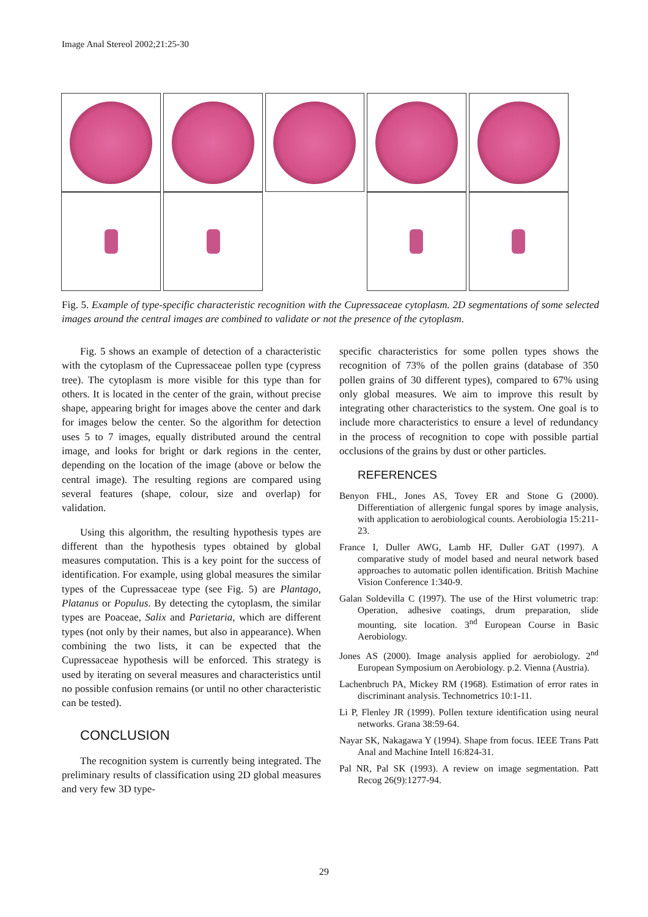Image Anal Stereol 2002;21:25-30
Fig. 5. Example of type-specific characteristic recognition with the Cupressaceae cytoplasm. 2D segmentations of some selected images around the central images are combined to validate or not the presence of the cytoplasm.
Fig. 5 shows an example of detection of a characteristic with the cytoplasm of the Cupressaceae pollen type (cypress tree). The cytoplasm is more visible for this type than for others. It is located in the center of the grain, without precise shape, appearing bright for images above the center and dark for images below the center. So the algorithm for detection uses 5 to 7 images, equally distributed around the central image, and looks for bright or dark regions in the center, depending on the location of the image (above or below the central image). The resulting regions are compared using several features (shape, colour, size and overlap) for validation.
Using this algorithm, the resulting hypothesis types are different than the hypothesis types obtained by global measures computation. This is a key point for the success of identification. For example, using global measures the similar types of the Cupressaceae type (see Fig. 5) are Plantago, Platanus or Populus. By detecting the cytoplasm, the similar types are Poaceae, Salix and Parietaria, which are different types (not only by their names, but also in appearance). When combining the two lists, it can be expected that the Cupressaceae hypothesis will be enforced. This strategy is used by iterating on several measures and characteristics until no possible confusion remains (or until no other characteristic can be tested).
CONCLUSION
The recognition system is currently being integrated. The preliminary results of classification using 2D global measures and very few 3D type-
specific characteristics for some pollen types shows the recognition of 73% of the pollen grains (database of 350 pollen grains of 30 different types), compared to 67% using only global measures. We aim to improve this result by integrating other characteristics to the system. One goal is to include more characteristics to ensure a level of redundancy in the process of recognition to cope with possible partial occlusions of the grains by dust or other particles.
REFERENCES
Benyon FHL, Jones AS, Tovey ER and Stone G (2000). Differentiation of allergenic fungal spores by image analysis, with application to aerobiological counts. Aerobiologia 15:211-23.
France I, Duller AWG, Lamb HF, Duller GAT (1997). A comparative study of model based and neural network based approaches to automatic pollen identification. British Machine Vision Conference 1:340-9.
Galan Soldevilla C (1997). The use of the Hirst volumetric trap: Operation, adhesive coatings, drum preparation, slide mounting, site location. 3<sup>nd</sup> European Course in Basic Aerobiology.
Jones AS (2000). Image analysis applied for aerobiology. 2<sup>nd</sup> European Symposium on Aerobiology. p.2. Vienna (Austria).
Lachenbruch PA, Mickey RM (1968). Estimation of error rates in discriminant analysis. Technometrics 10:1-11.
Li P, Flenley JR (1999). Pollen texture identification using neural networks. Grana 38:59-64.
Nayar SK, Nakagawa Y (1994). Shape from focus. IEEE Trans Patt Anal and Machine Intell 16:824-31.
Pal NR, Pal SK (1993). A review on image segmentation. Patt Recog 26(9):1277-94.
29